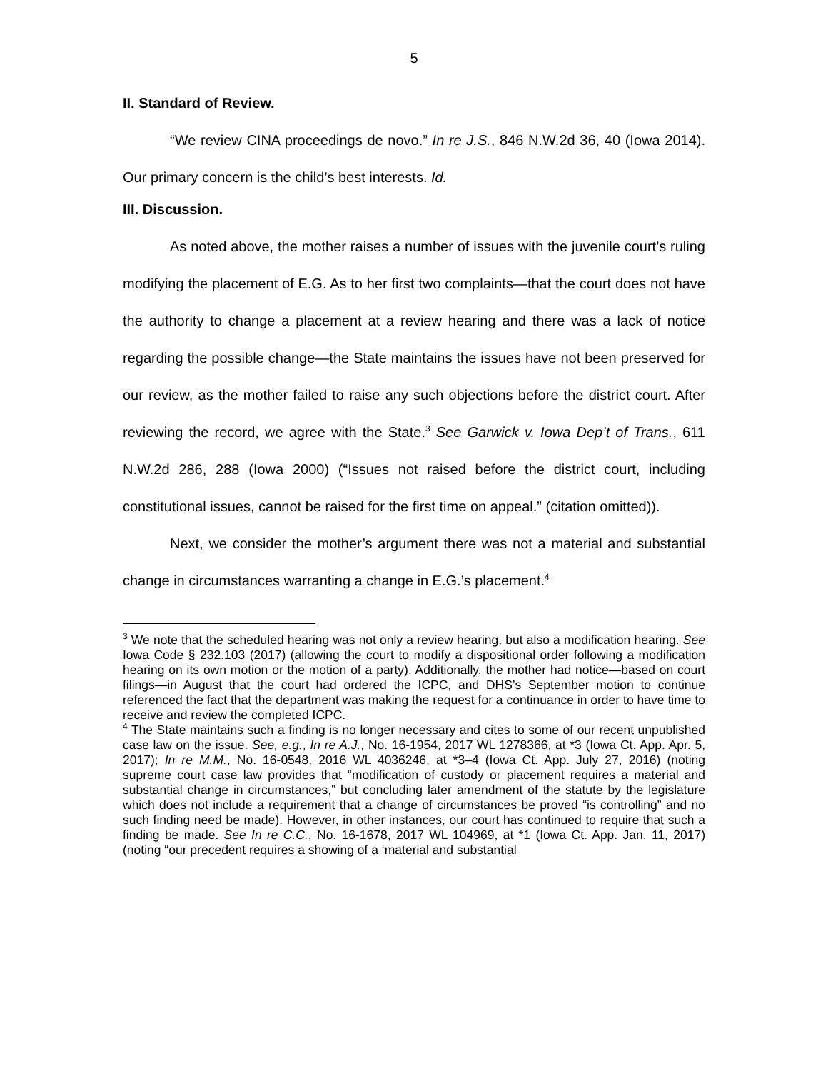5
II. Standard of Review.
“We review CINA proceedings de novo.” In re J.S., 846 N.W.2d 36, 40 (Iowa 2014). Our primary concern is the child’s best interests. Id.
III. Discussion.
As noted above, the mother raises a number of issues with the juvenile court’s ruling modifying the placement of E.G. As to her first two complaints—that the court does not have the authority to change a placement at a review hearing and there was a lack of notice regarding the possible change—the State maintains the issues have not been preserved for our review, as the mother failed to raise any such objections before the district court. After reviewing the record, we agree with the State.<sup>3</sup> See Garwick v. Iowa Dep’t of Trans., 611 N.W.2d 286, 288 (Iowa 2000) (“Issues not raised before the district court, including constitutional issues, cannot be raised for the first time on appeal.” (citation omitted)).
Next, we consider the mother’s argument there was not a material and substantial change in circumstances warranting a change in E.G.’s placement.<sup>4</sup>
<sup>3</sup> We note that the scheduled hearing was not only a review hearing, but also a modification hearing. See Iowa Code § 232.103 (2017) (allowing the court to modify a dispositional order following a modification hearing on its own motion or the motion of a party). Additionally, the mother had notice—based on court filings—in August that the court had ordered the ICPC, and DHS’s September motion to continue referenced the fact that the department was making the request for a continuance in order to have time to receive and review the completed ICPC.
<sup>4</sup> The State maintains such a finding is no longer necessary and cites to some of our recent unpublished case law on the issue. See, e.g., In re A.J., No. 16-1954, 2017 WL 1278366, at *3 (Iowa Ct. App. Apr. 5, 2017); In re M.M., No. 16-0548, 2016 WL 4036246, at *3–4 (Iowa Ct. App. July 27, 2016) (noting supreme court case law provides that “modification of custody or placement requires a material and substantial change in circumstances,” but concluding later amendment of the statute by the legislature which does not include a requirement that a change of circumstances be proved “is controlling” and no such finding need be made). However, in other instances, our court has continued to require that such a finding be made. See In re C.C., No. 16-1678, 2017 WL 104969, at *1 (Iowa Ct. App. Jan. 11, 2017) (noting “our precedent requires a showing of a ‘material and substantial